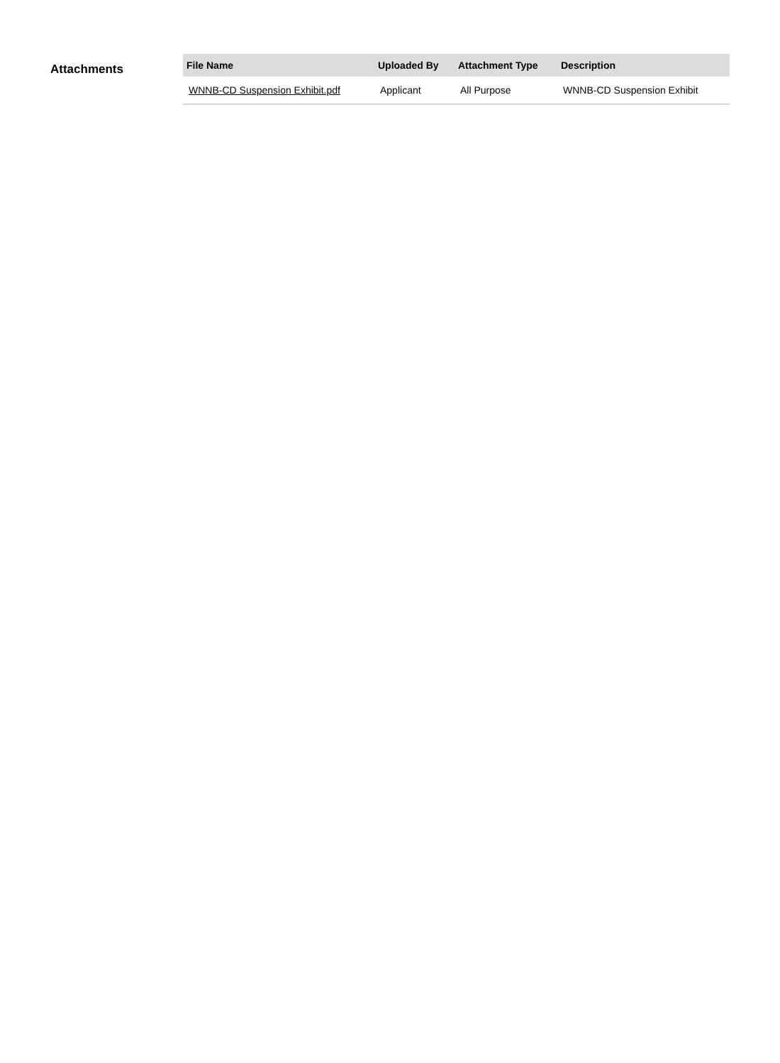Attachments
| File Name | Uploaded By | Attachment Type | Description |
| --- | --- | --- | --- |
| WNNB-CD Suspension Exhibit.pdf | Applicant | All Purpose | WNNB-CD Suspension Exhibit |